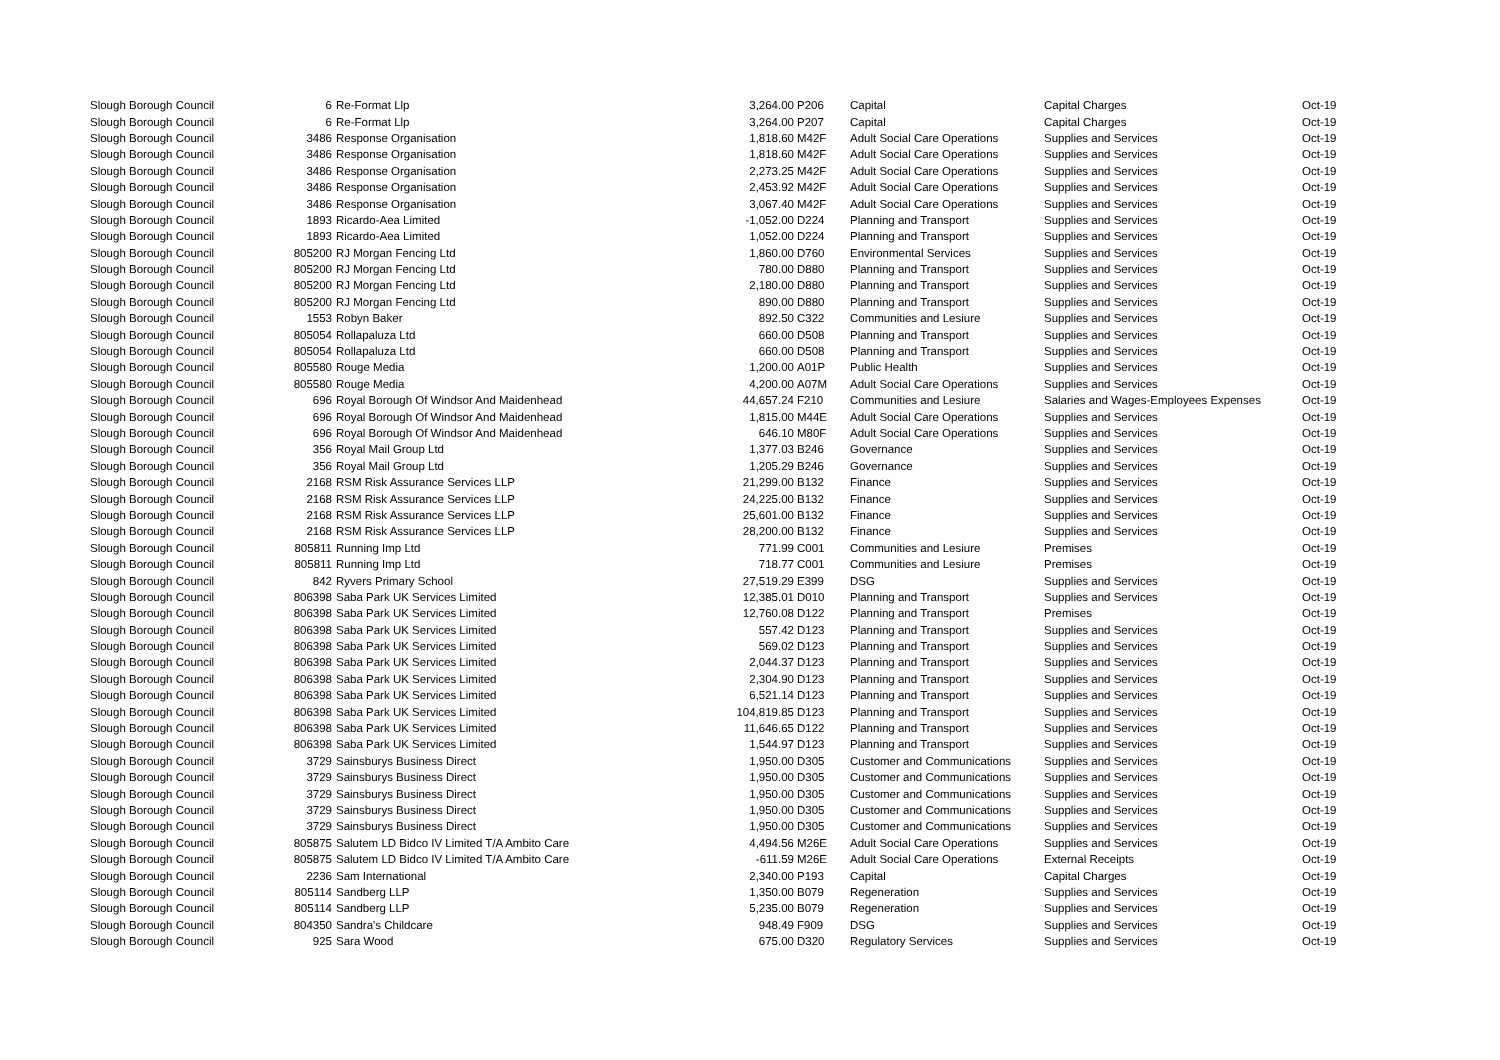| Slough Borough Council | 6 | Re-Format Llp | 3,264.00 | P206 | Capital | Capital Charges | Oct-19 |
| Slough Borough Council | 6 | Re-Format Llp | 3,264.00 | P207 | Capital | Capital Charges | Oct-19 |
| Slough Borough Council | 3486 | Response Organisation | 1,818.60 | M42F | Adult Social Care Operations | Supplies and Services | Oct-19 |
| Slough Borough Council | 3486 | Response Organisation | 1,818.60 | M42F | Adult Social Care Operations | Supplies and Services | Oct-19 |
| Slough Borough Council | 3486 | Response Organisation | 2,273.25 | M42F | Adult Social Care Operations | Supplies and Services | Oct-19 |
| Slough Borough Council | 3486 | Response Organisation | 2,453.92 | M42F | Adult Social Care Operations | Supplies and Services | Oct-19 |
| Slough Borough Council | 3486 | Response Organisation | 3,067.40 | M42F | Adult Social Care Operations | Supplies and Services | Oct-19 |
| Slough Borough Council | 1893 | Ricardo-Aea Limited | -1,052.00 | D224 | Planning and Transport | Supplies and Services | Oct-19 |
| Slough Borough Council | 1893 | Ricardo-Aea Limited | 1,052.00 | D224 | Planning and Transport | Supplies and Services | Oct-19 |
| Slough Borough Council | 805200 | RJ Morgan Fencing Ltd | 1,860.00 | D760 | Environmental Services | Supplies and Services | Oct-19 |
| Slough Borough Council | 805200 | RJ Morgan Fencing Ltd | 780.00 | D880 | Planning and Transport | Supplies and Services | Oct-19 |
| Slough Borough Council | 805200 | RJ Morgan Fencing Ltd | 2,180.00 | D880 | Planning and Transport | Supplies and Services | Oct-19 |
| Slough Borough Council | 805200 | RJ Morgan Fencing Ltd | 890.00 | D880 | Planning and Transport | Supplies and Services | Oct-19 |
| Slough Borough Council | 1553 | Robyn Baker | 892.50 | C322 | Communities and Lesiure | Supplies and Services | Oct-19 |
| Slough Borough Council | 805054 | Rollapaluza Ltd | 660.00 | D508 | Planning and Transport | Supplies and Services | Oct-19 |
| Slough Borough Council | 805054 | Rollapaluza Ltd | 660.00 | D508 | Planning and Transport | Supplies and Services | Oct-19 |
| Slough Borough Council | 805580 | Rouge Media | 1,200.00 | A01P | Public Health | Supplies and Services | Oct-19 |
| Slough Borough Council | 805580 | Rouge Media | 4,200.00 | A07M | Adult Social Care Operations | Supplies and Services | Oct-19 |
| Slough Borough Council | 696 | Royal Borough Of Windsor And Maidenhead | 44,657.24 | F210 | Communities and Lesiure | Salaries and Wages-Employees Expenses | Oct-19 |
| Slough Borough Council | 696 | Royal Borough Of Windsor And Maidenhead | 1,815.00 | M44E | Adult Social Care Operations | Supplies and Services | Oct-19 |
| Slough Borough Council | 696 | Royal Borough Of Windsor And Maidenhead | 646.10 | M80F | Adult Social Care Operations | Supplies and Services | Oct-19 |
| Slough Borough Council | 356 | Royal Mail Group Ltd | 1,377.03 | B246 | Governance | Supplies and Services | Oct-19 |
| Slough Borough Council | 356 | Royal Mail Group Ltd | 1,205.29 | B246 | Governance | Supplies and Services | Oct-19 |
| Slough Borough Council | 2168 | RSM Risk Assurance Services LLP | 21,299.00 | B132 | Finance | Supplies and Services | Oct-19 |
| Slough Borough Council | 2168 | RSM Risk Assurance Services LLP | 24,225.00 | B132 | Finance | Supplies and Services | Oct-19 |
| Slough Borough Council | 2168 | RSM Risk Assurance Services LLP | 25,601.00 | B132 | Finance | Supplies and Services | Oct-19 |
| Slough Borough Council | 2168 | RSM Risk Assurance Services LLP | 28,200.00 | B132 | Finance | Supplies and Services | Oct-19 |
| Slough Borough Council | 805811 | Running Imp Ltd | 771.99 | C001 | Communities and Lesiure | Premises | Oct-19 |
| Slough Borough Council | 805811 | Running Imp Ltd | 718.77 | C001 | Communities and Lesiure | Premises | Oct-19 |
| Slough Borough Council | 842 | Ryvers Primary School | 27,519.29 | E399 | DSG | Supplies and Services | Oct-19 |
| Slough Borough Council | 806398 | Saba Park UK Services Limited | 12,385.01 | D010 | Planning and Transport | Supplies and Services | Oct-19 |
| Slough Borough Council | 806398 | Saba Park UK Services Limited | 12,760.08 | D122 | Planning and Transport | Premises | Oct-19 |
| Slough Borough Council | 806398 | Saba Park UK Services Limited | 557.42 | D123 | Planning and Transport | Supplies and Services | Oct-19 |
| Slough Borough Council | 806398 | Saba Park UK Services Limited | 569.02 | D123 | Planning and Transport | Supplies and Services | Oct-19 |
| Slough Borough Council | 806398 | Saba Park UK Services Limited | 2,044.37 | D123 | Planning and Transport | Supplies and Services | Oct-19 |
| Slough Borough Council | 806398 | Saba Park UK Services Limited | 2,304.90 | D123 | Planning and Transport | Supplies and Services | Oct-19 |
| Slough Borough Council | 806398 | Saba Park UK Services Limited | 6,521.14 | D123 | Planning and Transport | Supplies and Services | Oct-19 |
| Slough Borough Council | 806398 | Saba Park UK Services Limited | 104,819.85 | D123 | Planning and Transport | Supplies and Services | Oct-19 |
| Slough Borough Council | 806398 | Saba Park UK Services Limited | 11,646.65 | D122 | Planning and Transport | Supplies and Services | Oct-19 |
| Slough Borough Council | 806398 | Saba Park UK Services Limited | 1,544.97 | D123 | Planning and Transport | Supplies and Services | Oct-19 |
| Slough Borough Council | 3729 | Sainsburys Business Direct | 1,950.00 | D305 | Customer and Communications | Supplies and Services | Oct-19 |
| Slough Borough Council | 3729 | Sainsburys Business Direct | 1,950.00 | D305 | Customer and Communications | Supplies and Services | Oct-19 |
| Slough Borough Council | 3729 | Sainsburys Business Direct | 1,950.00 | D305 | Customer and Communications | Supplies and Services | Oct-19 |
| Slough Borough Council | 3729 | Sainsburys Business Direct | 1,950.00 | D305 | Customer and Communications | Supplies and Services | Oct-19 |
| Slough Borough Council | 3729 | Sainsburys Business Direct | 1,950.00 | D305 | Customer and Communications | Supplies and Services | Oct-19 |
| Slough Borough Council | 805875 | Salutem LD Bidco IV Limited T/A Ambito Care | 4,494.56 | M26E | Adult Social Care Operations | Supplies and Services | Oct-19 |
| Slough Borough Council | 805875 | Salutem LD Bidco IV Limited T/A Ambito Care | -611.59 | M26E | Adult Social Care Operations | External Receipts | Oct-19 |
| Slough Borough Council | 2236 | Sam International | 2,340.00 | P193 | Capital | Capital Charges | Oct-19 |
| Slough Borough Council | 805114 | Sandberg LLP | 1,350.00 | B079 | Regeneration | Supplies and Services | Oct-19 |
| Slough Borough Council | 805114 | Sandberg LLP | 5,235.00 | B079 | Regeneration | Supplies and Services | Oct-19 |
| Slough Borough Council | 804350 | Sandra's Childcare | 948.49 | F909 | DSG | Supplies and Services | Oct-19 |
| Slough Borough Council | 925 | Sara Wood | 675.00 | D320 | Regulatory Services | Supplies and Services | Oct-19 |